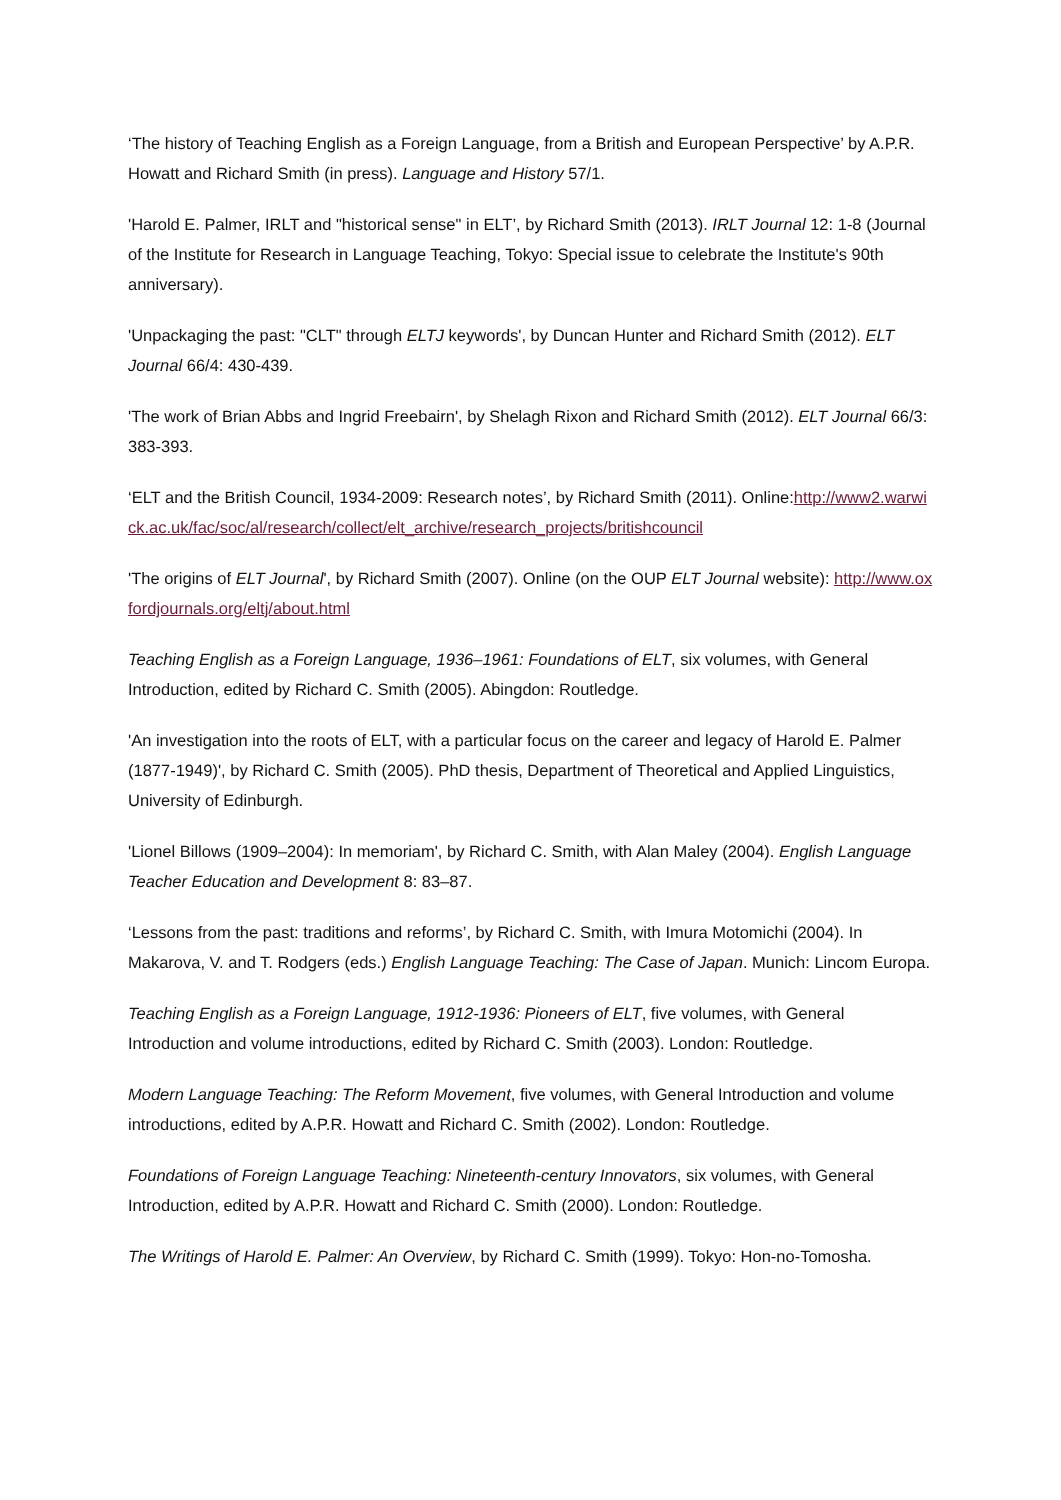‘The history of Teaching English as a Foreign Language, from a British and European Perspective’ by A.P.R. Howatt and Richard Smith (in press). Language and History 57/1.
'Harold E. Palmer, IRLT and "historical sense" in ELT’, by Richard Smith (2013). IRLT Journal 12: 1-8 (Journal of the Institute for Research in Language Teaching, Tokyo: Special issue to celebrate the Institute's 90th anniversary).
'Unpackaging the past: "CLT" through ELTJ keywords', by Duncan Hunter and Richard Smith (2012). ELT Journal 66/4: 430-439.
'The work of Brian Abbs and Ingrid Freebairn', by Shelagh Rixon and Richard Smith (2012). ELT Journal 66/3: 383-393.
‘ELT and the British Council, 1934-2009: Research notes’, by Richard Smith (2011). Online:http://www2.warwick.ac.uk/fac/soc/al/research/collect/elt_archive/research_projects/britishcouncil
'The origins of ELT Journal', by Richard Smith (2007). Online (on the OUP ELT Journal website): http://www.oxfordjournals.org/eltj/about.html
Teaching English as a Foreign Language, 1936–1961: Foundations of ELT, six volumes, with General Introduction, edited by Richard C. Smith (2005). Abingdon: Routledge.
'An investigation into the roots of ELT, with a particular focus on the career and legacy of Harold E. Palmer (1877-1949)', by Richard C. Smith (2005). PhD thesis, Department of Theoretical and Applied Linguistics, University of Edinburgh.
'Lionel Billows (1909–2004): In memoriam', by Richard C. Smith, with Alan Maley (2004). English Language Teacher Education and Development 8: 83–87.
‘Lessons from the past: traditions and reforms’, by Richard C. Smith, with Imura Motomichi (2004). In Makarova, V. and T. Rodgers (eds.) English Language Teaching: The Case of Japan. Munich: Lincom Europa.
Teaching English as a Foreign Language, 1912-1936: Pioneers of ELT, five volumes, with General Introduction and volume introductions, edited by Richard C. Smith (2003). London: Routledge.
Modern Language Teaching: The Reform Movement, five volumes, with General Introduction and volume introductions, edited by A.P.R. Howatt and Richard C. Smith (2002). London: Routledge.
Foundations of Foreign Language Teaching: Nineteenth-century Innovators, six volumes, with General Introduction, edited by A.P.R. Howatt and Richard C. Smith (2000). London: Routledge.
The Writings of Harold E. Palmer: An Overview, by Richard C. Smith (1999). Tokyo: Hon-no-Tomosha.